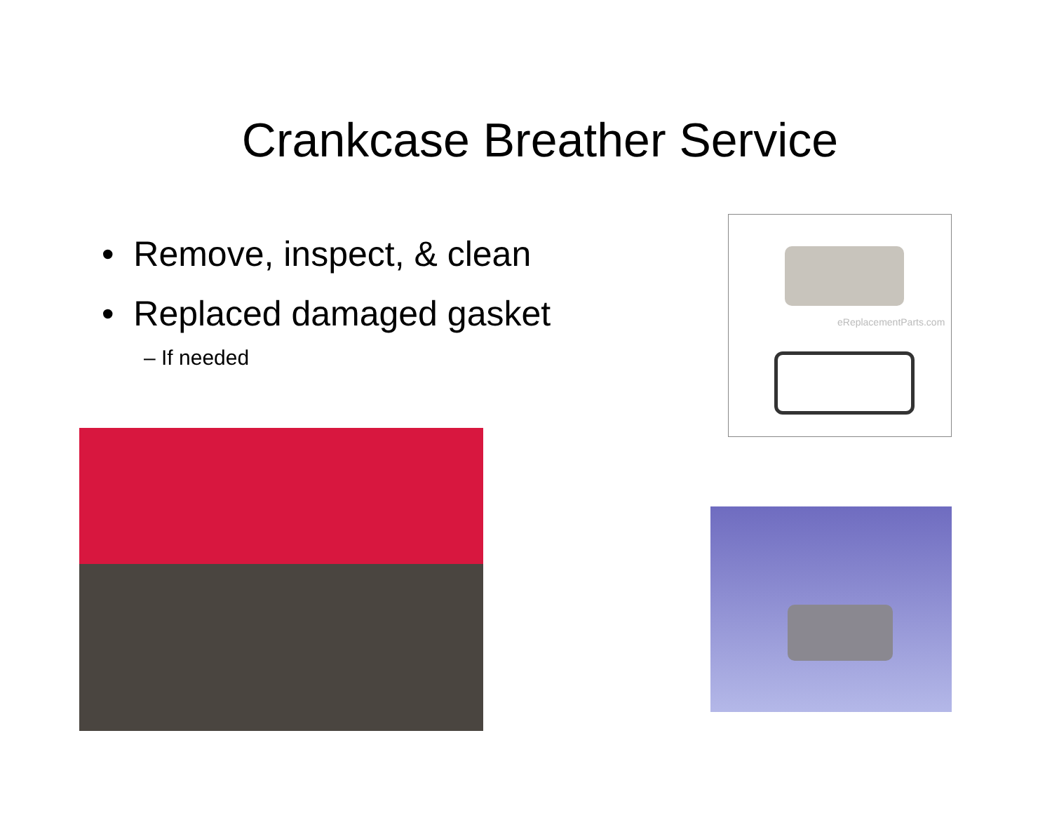Crankcase Breather Service
• Remove, inspect, & clean
• Replaced damaged gasket
– If needed
eReplacementParts.com